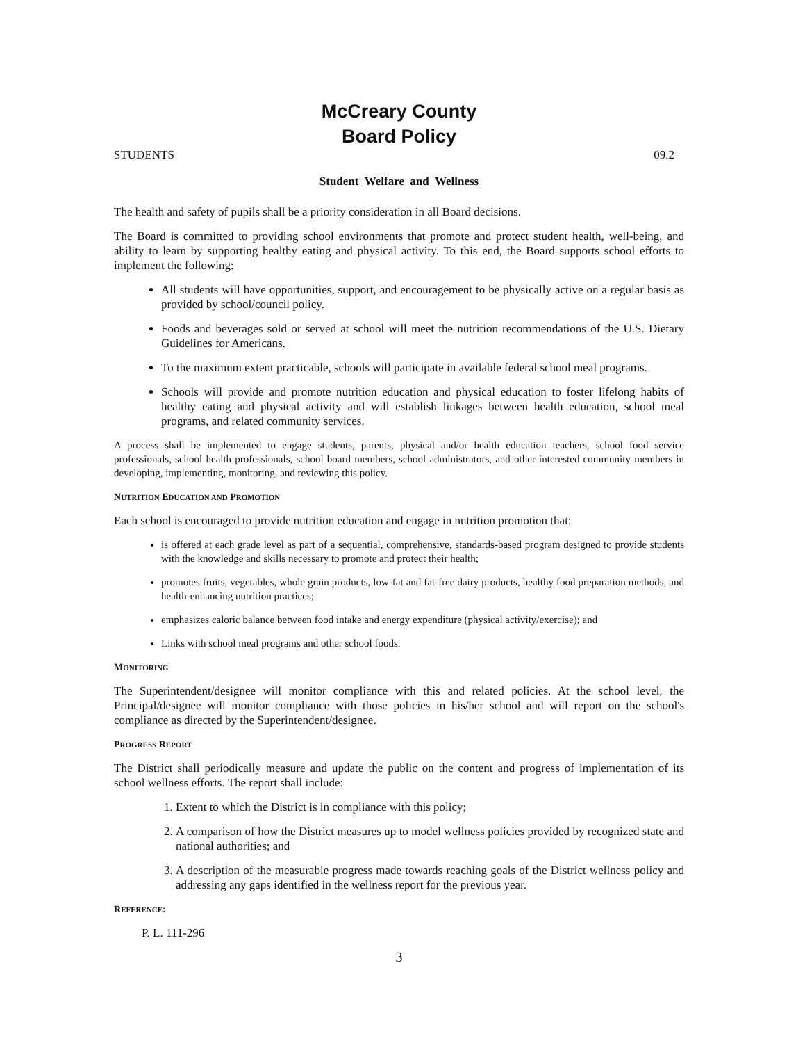McCreary County
Board Policy
STUDENTS 09.2
Student Welfare and Wellness
The health and safety of pupils shall be a priority consideration in all Board decisions.
The Board is committed to providing school environments that promote and protect student health, well-being, and ability to learn by supporting healthy eating and physical activity. To this end, the Board supports school efforts to implement the following:
All students will have opportunities, support, and encouragement to be physically active on a regular basis as provided by school/council policy.
Foods and beverages sold or served at school will meet the nutrition recommendations of the U.S. Dietary Guidelines for Americans.
To the maximum extent practicable, schools will participate in available federal school meal programs.
Schools will provide and promote nutrition education and physical education to foster lifelong habits of healthy eating and physical activity and will establish linkages between health education, school meal programs, and related community services.
A process shall be implemented to engage students, parents, physical and/or health education teachers, school food service professionals, school health professionals, school board members, school administrators, and other interested community members in developing, implementing, monitoring, and reviewing this policy.
NUTRITION EDUCATION AND PROMOTION
Each school is encouraged to provide nutrition education and engage in nutrition promotion that:
is offered at each grade level as part of a sequential, comprehensive, standards-based program designed to provide students with the knowledge and skills necessary to promote and protect their health;
promotes fruits, vegetables, whole grain products, low-fat and fat-free dairy products, healthy food preparation methods, and health-enhancing nutrition practices;
emphasizes caloric balance between food intake and energy expenditure (physical activity/exercise); and
Links with school meal programs and other school foods.
MONITORING
The Superintendent/designee will monitor compliance with this and related policies. At the school level, the Principal/designee will monitor compliance with those policies in his/her school and will report on the school's compliance as directed by the Superintendent/designee.
PROGRESS REPORT
The District shall periodically measure and update the public on the content and progress of implementation of its school wellness efforts. The report shall include:
1. Extent to which the District is in compliance with this policy;
2. A comparison of how the District measures up to model wellness policies provided by recognized state and national authorities; and
3. A description of the measurable progress made towards reaching goals of the District wellness policy and addressing any gaps identified in the wellness report for the previous year.
REFERENCE:
P. L. 111-296
3